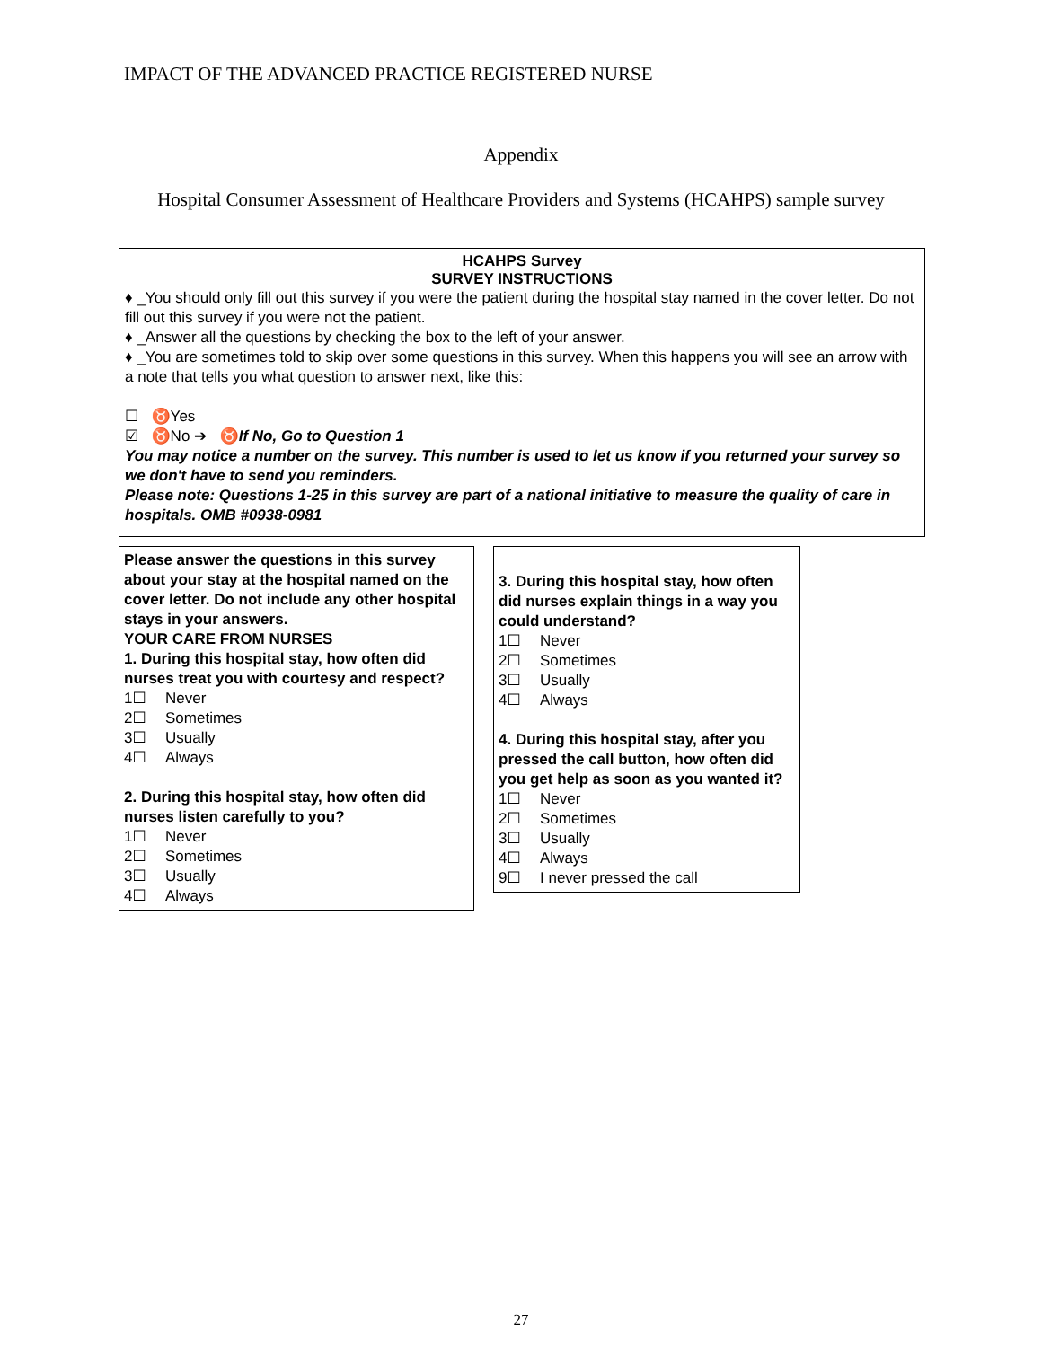IMPACT OF THE ADVANCED PRACTICE REGISTERED NURSE
Appendix
Hospital Consumer Assessment of Healthcare Providers and Systems (HCAHPS) sample survey
HCAHPS Survey
SURVEY INSTRUCTIONS
♦ _You should only fill out this survey if you were the patient during the hospital stay named in the cover letter. Do not fill out this survey if you were not the patient.
♦ _Answer all the questions by checking the box to the left of your answer.
♦ _You are sometimes told to skip over some questions in this survey. When this happens you will see an arrow with a note that tells you what question to answer next, like this:
☐ ♉Yes
☑ ♉No ➔ ♉If No, Go to Question 1
You may notice a number on the survey. This number is used to let us know if you returned your survey so we don't have to send you reminders.
Please note: Questions 1-25 in this survey are part of a national initiative to measure the quality of care in hospitals. OMB #0938-0981
Please answer the questions in this survey about your stay at the hospital named on the cover letter. Do not include any other hospital stays in your answers.
YOUR CARE FROM NURSES
1. During this hospital stay, how often did nurses treat you with courtesy and respect?
1☐ Never
2☐ Sometimes
3☐ Usually
4☐ Always
2. During this hospital stay, how often did nurses listen carefully to you?
1☐ Never
2☐ Sometimes
3☐ Usually
4☐ Always
3. During this hospital stay, how often did nurses explain things in a way you could understand?
1☐ Never
2☐ Sometimes
3☐ Usually
4☐ Always
4. During this hospital stay, after you pressed the call button, how often did you get help as soon as you wanted it?
1☐ Never
2☐ Sometimes
3☐ Usually
4☐ Always
9☐ I never pressed the call
27